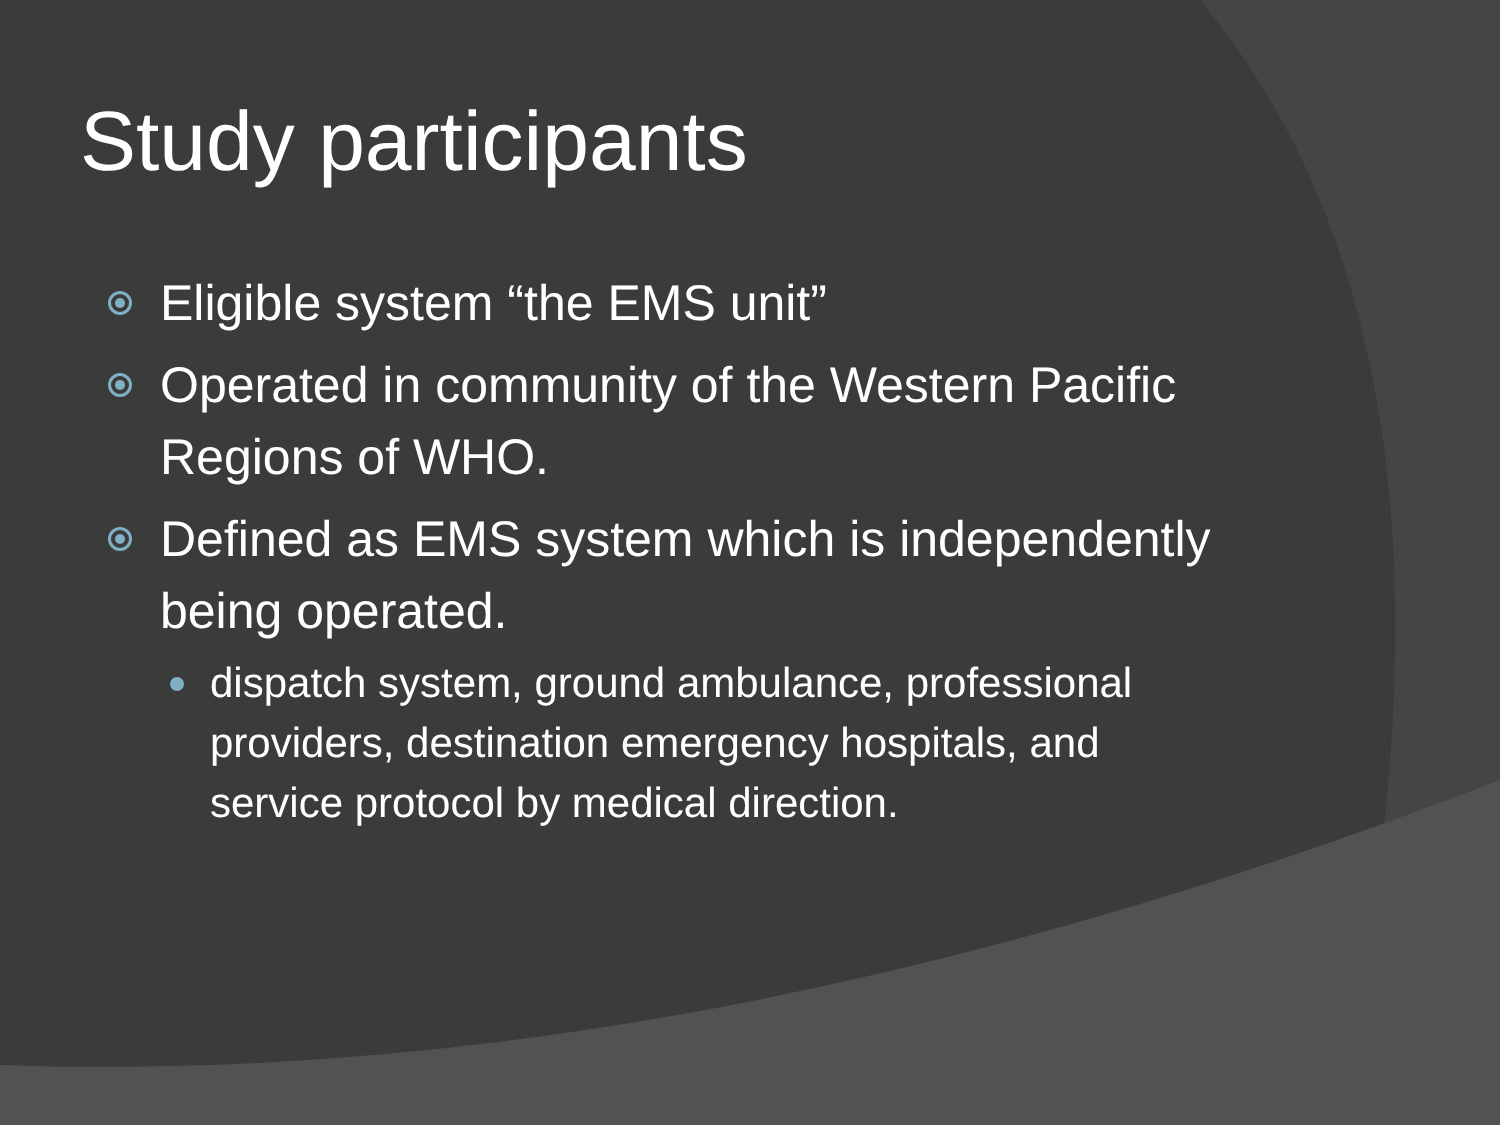Study participants
Eligible system “the EMS unit”
Operated in community of the Western Pacific Regions of WHO.
Defined as EMS system which is independently being operated.
dispatch system, ground ambulance, professional providers, destination emergency hospitals, and service protocol by medical direction.